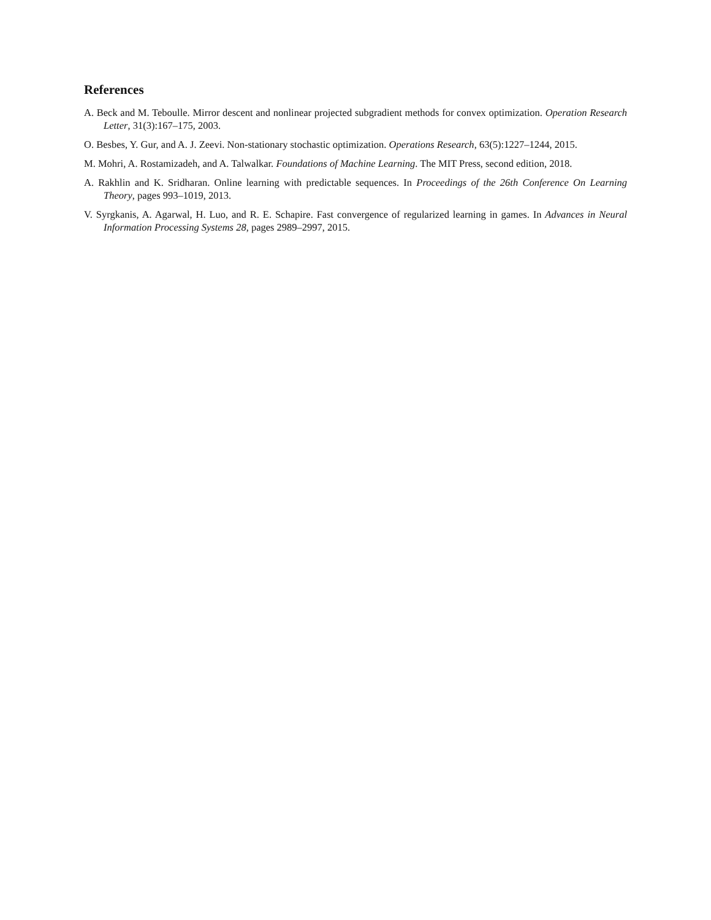References
A. Beck and M. Teboulle. Mirror descent and nonlinear projected subgradient methods for convex optimization. Operation Research Letter, 31(3):167–175, 2003.
O. Besbes, Y. Gur, and A. J. Zeevi. Non-stationary stochastic optimization. Operations Research, 63(5):1227–1244, 2015.
M. Mohri, A. Rostamizadeh, and A. Talwalkar. Foundations of Machine Learning. The MIT Press, second edition, 2018.
A. Rakhlin and K. Sridharan. Online learning with predictable sequences. In Proceedings of the 26th Conference On Learning Theory, pages 993–1019, 2013.
V. Syrgkanis, A. Agarwal, H. Luo, and R. E. Schapire. Fast convergence of regularized learning in games. In Advances in Neural Information Processing Systems 28, pages 2989–2997, 2015.